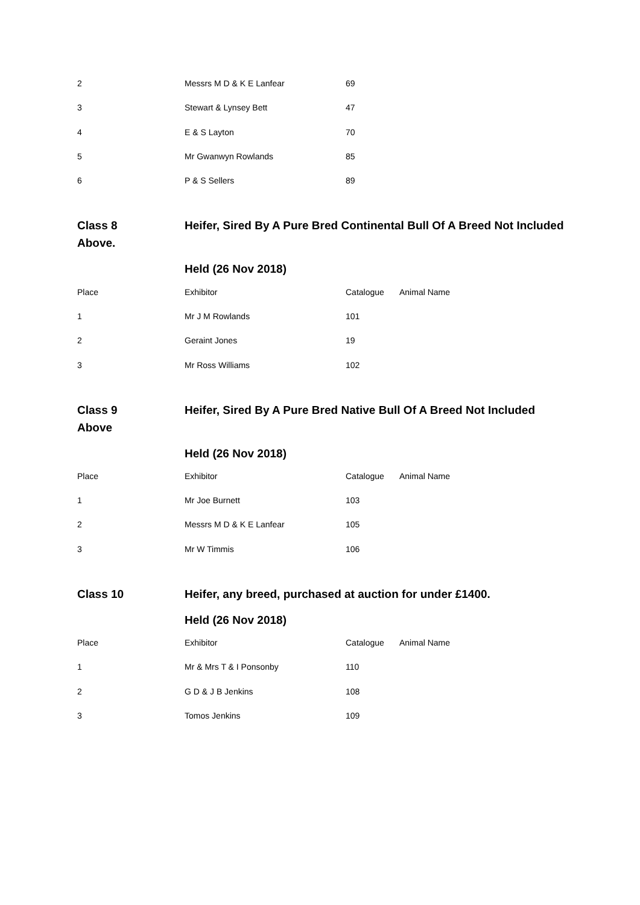| 2 | Messrs M D & K E Lanfear | 69 |
| 3 | Stewart & Lynsey Bett | 47 |
| 4 | E & S Layton | 70 |
| 5 | Mr Gwanwyn Rowlands | 85 |
| 6 | P & S Sellers | 89 |
Class 8
Above.
Heifer, Sired By A Pure Bred Continental Bull Of A Breed Not Included
Held (26 Nov 2018)
| Place | Exhibitor | Catalogue | Animal Name |
| --- | --- | --- | --- |
| 1 | Mr J M Rowlands | 101 | |
| 2 | Geraint Jones | 19 | |
| 3 | Mr Ross Williams | 102 | |
Class 9
Above
Heifer, Sired By A Pure Bred Native Bull Of A Breed Not Included
Held (26 Nov 2018)
| Place | Exhibitor | Catalogue | Animal Name |
| --- | --- | --- | --- |
| 1 | Mr Joe Burnett | 103 | |
| 2 | Messrs M D & K E Lanfear | 105 | |
| 3 | Mr W Timmis | 106 | |
Class 10 Heifer, any breed, purchased at auction for under £1400.
Held (26 Nov 2018)
| Place | Exhibitor | Catalogue | Animal Name |
| --- | --- | --- | --- |
| 1 | Mr & Mrs T & I Ponsonby | 110 | |
| 2 | G D & J B Jenkins | 108 | |
| 3 | Tomos Jenkins | 109 | |